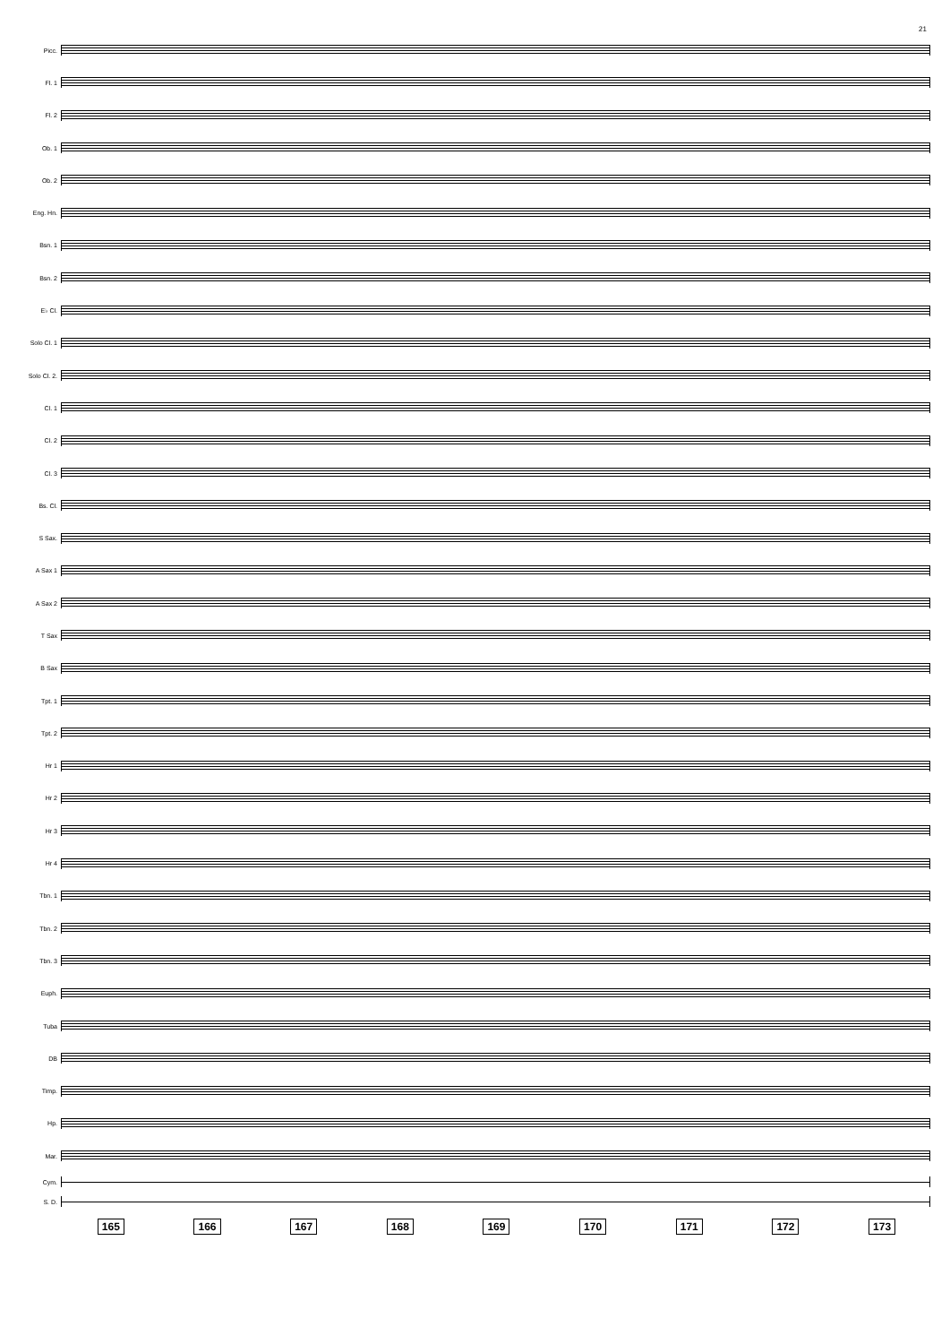21
Picc.
Fl. 1
Fl. 2
Ob. 1
Ob. 2
Eng. Hn.
Bsn. 1
Bsn. 2
E♭ Cl.
Solo Cl. 1
Solo Cl. 2.
Cl. 1
Cl. 2
Cl. 3
Bs. Cl.
S Sax.
A Sax 1
A Sax 2
T Sax
B Sax
Tpt. 1
Tpt. 2
Hr 1
Hr 2
Hr 3
Hr 4
Tbn. 1
Tbn. 2
Tbn. 3
Euph.
Tuba
DB
Timp.
Hp.
Mar.
Cym.
S. D.
165 166 167 168 169 170 171 172 173
p pp dim. expressif 3